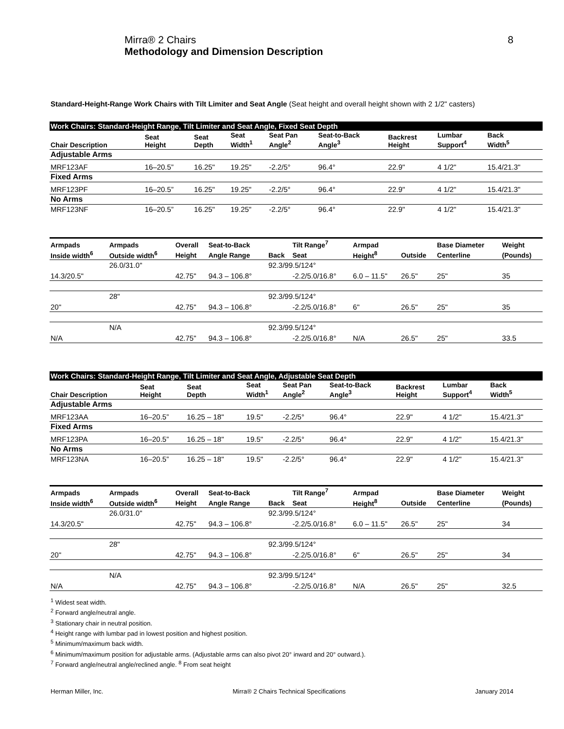Mirra® 2 Chairs
Methodology and Dimension Description
8
Standard-Height-Range Work Chairs with Tilt Limiter and Seat Angle (Seat height and overall height shown with 2 1/2" casters)
| Work Chairs: Standard-Height Range, Tilt Limiter and Seat Angle, Fixed Seat Depth | | | | | | | | |
| Chair Description | Seat Height | Seat Depth | Seat Width<sup>1</sup> | Seat Pan Angle<sup>2</sup> | Seat-to-Back Angle<sup>3</sup> | Backrest Height | Lumbar Support<sup>4</sup> | Back Width<sup>5</sup> |
| Adjustable Arms | | | | | | | | |
| MRF123AF | 16–20.5” | 16.25" | 19.25" | -2.2/5° | 96.4° | 22.9" | 4 1/2" | 15.4/21.3" |
| Fixed Arms | | | | | | | | |
| MRF123PF | 16–20.5” | 16.25" | 19.25" | -2.2/5° | 96.4° | 22.9" | 4 1/2" | 15.4/21.3" |
| No Arms | | | | | | | | |
| MRF123NF | 16–20.5” | 16.25" | 19.25" | -2.2/5° | 96.4° | 22.9" | 4 1/2" | 15.4/21.3" |
| Armpads | Armpads | Overall | Seat-to-Back | | Tilt Range<sup>7</sup> | Armpad | | Base Diameter | Weight |
| --- | --- | --- | --- | --- | --- | --- | --- | --- | --- |
| Inside width<sup>6</sup> | Outside width<sup>6</sup> | Height | Angle Range | Back | Seat | Height<sup>8</sup> | Outside | Centerline | (Pounds) |
| | 26.0/31.0" | | | 92.3/99.5/124° | | | | | |
| 14.3/20.5" | | 42.75" | 94.3 – 106.8° | | -2.2/5.0/16.8° | 6.0 – 11.5" | 26.5" | 25" | 35 |
| | 28" | | | 92.3/99.5/124° | | | | | |
| 20" | | 42.75" | 94.3 – 106.8° | | -2.2/5.0/16.8° | 6" | 26.5" | 25" | 35 |
| | N/A | | | 92.3/99.5/124° | | | | | |
| N/A | | 42.75" | 94.3 – 106.8° | | -2.2/5.0/16.8° | N/A | 26.5" | 25" | 33.5 |
| Work Chairs: Standard-Height Range, Tilt Limiter and Seat Angle, Adjustable Seat Depth | | | | | | | | |
| Chair Description | Seat Height | Seat Depth | Seat Width<sup>1</sup> | Seat Pan Angle<sup>2</sup> | Seat-to-Back Angle<sup>3</sup> | Backrest Height | Lumbar Support<sup>4</sup> | Back Width<sup>5</sup> |
| Adjustable Arms | | | | | | | | |
| MRF123AA | 16–20.5” | 16.25 – 18" | 19.5" | -2.2/5° | 96.4° | 22.9" | 4 1/2" | 15.4/21.3" |
| Fixed Arms | | | | | | | | |
| MRF123PA | 16–20.5” | 16.25 – 18" | 19.5" | -2.2/5° | 96.4° | 22.9" | 4 1/2" | 15.4/21.3" |
| No Arms | | | | | | | | |
| MRF123NA | 16–20.5” | 16.25 – 18" | 19.5" | -2.2/5° | 96.4° | 22.9" | 4 1/2" | 15.4/21.3" |
| Armpads | Armpads | Overall | Seat-to-Back | | Tilt Range<sup>7</sup> | Armpad | | Base Diameter | Weight |
| --- | --- | --- | --- | --- | --- | --- | --- | --- | --- |
| Inside width<sup>6</sup> | Outside width<sup>6</sup> | Height | Angle Range | Back | Seat | Height<sup>8</sup> | Outside | Centerline | (Pounds) |
| | 26.0/31.0" | | | 92.3/99.5/124° | | | | | |
| 14.3/20.5" | | 42.75" | 94.3 – 106.8° | | -2.2/5.0/16.8° | 6.0 – 11.5" | 26.5" | 25" | 34 |
| | 28" | | | 92.3/99.5/124° | | | | | |
| 20" | | 42.75" | 94.3 – 106.8° | | -2.2/5.0/16.8° | 6" | 26.5" | 25" | 34 |
| | N/A | | | 92.3/99.5/124° | | | | | |
| N/A | | 42.75" | 94.3 – 106.8° | | -2.2/5.0/16.8° | N/A | 26.5" | 25" | 32.5 |
<sup>1</sup> Widest seat width.
<sup>2</sup> Forward angle/neutral angle.
<sup>3</sup> Stationary chair in neutral position.
<sup>4</sup> Height range with lumbar pad in lowest position and highest position.
<sup>5</sup> Minimum/maximum back width.
<sup>6</sup> Minimum/maximum position for adjustable arms. (Adjustable arms can also pivot 20° inward and 20° outward.).
<sup>7</sup> Forward angle/neutral angle/reclined angle. <sup>8</sup> From seat height
Herman Miller, Inc. Mirra® 2 Chairs Technical Specifications January 2014